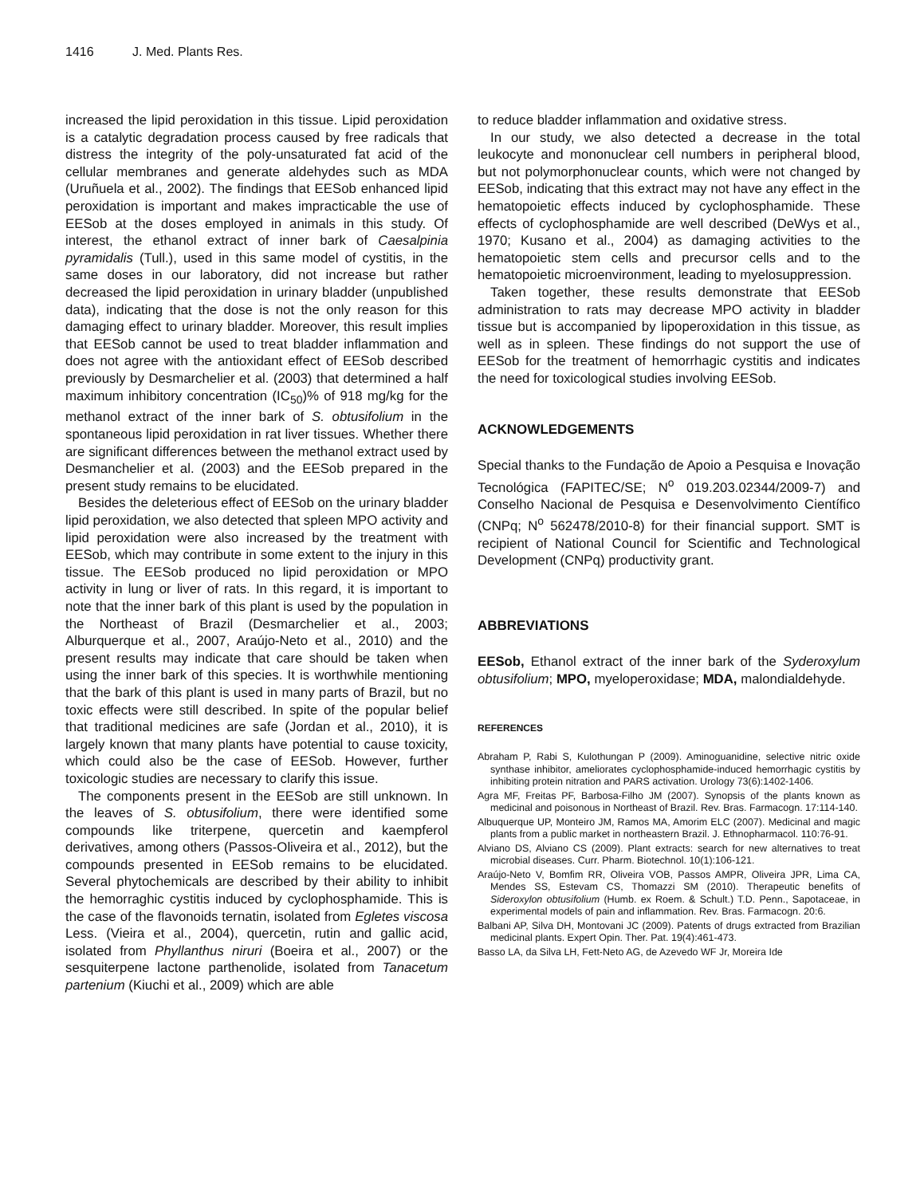1416 J. Med. Plants Res.
increased the lipid peroxidation in this tissue. Lipid peroxidation is a catalytic degradation process caused by free radicals that distress the integrity of the poly-unsaturated fat acid of the cellular membranes and generate aldehydes such as MDA (Uruñuela et al., 2002). The findings that EESob enhanced lipid peroxidation is important and makes impracticable the use of EESob at the doses employed in animals in this study. Of interest, the ethanol extract of inner bark of Caesalpinia pyramidalis (Tull.), used in this same model of cystitis, in the same doses in our laboratory, did not increase but rather decreased the lipid peroxidation in urinary bladder (unpublished data), indicating that the dose is not the only reason for this damaging effect to urinary bladder. Moreover, this result implies that EESob cannot be used to treat bladder inflammation and does not agree with the antioxidant effect of EESob described previously by Desmarchelier et al. (2003) that determined a half maximum inhibitory concentration (IC<sub>50</sub>)% of 918 mg/kg for the methanol extract of the inner bark of S. obtusifolium in the spontaneous lipid peroxidation in rat liver tissues. Whether there are significant differences between the methanol extract used by Desmanchelier et al. (2003) and the EESob prepared in the present study remains to be elucidated.
Besides the deleterious effect of EESob on the urinary bladder lipid peroxidation, we also detected that spleen MPO activity and lipid peroxidation were also increased by the treatment with EESob, which may contribute in some extent to the injury in this tissue. The EESob produced no lipid peroxidation or MPO activity in lung or liver of rats. In this regard, it is important to note that the inner bark of this plant is used by the population in the Northeast of Brazil (Desmarchelier et al., 2003; Alburquerque et al., 2007, Araújo-Neto et al., 2010) and the present results may indicate that care should be taken when using the inner bark of this species. It is worthwhile mentioning that the bark of this plant is used in many parts of Brazil, but no toxic effects were still described. In spite of the popular belief that traditional medicines are safe (Jordan et al., 2010), it is largely known that many plants have potential to cause toxicity, which could also be the case of EESob. However, further toxicologic studies are necessary to clarify this issue.
The components present in the EESob are still unknown. In the leaves of S. obtusifolium, there were identified some compounds like triterpene, quercetin and kaempferol derivatives, among others (Passos-Oliveira et al., 2012), but the compounds presented in EESob remains to be elucidated. Several phytochemicals are described by their ability to inhibit the hemorraghic cystitis induced by cyclophosphamide. This is the case of the flavonoids ternatin, isolated from Egletes viscosa Less. (Vieira et al., 2004), quercetin, rutin and gallic acid, isolated from Phyllanthus niruri (Boeira et al., 2007) or the sesquiterpene lactone parthenolide, isolated from Tanacetum partenium (Kiuchi et al., 2009) which are able
to reduce bladder inflammation and oxidative stress.
In our study, we also detected a decrease in the total leukocyte and mononuclear cell numbers in peripheral blood, but not polymorphonuclear counts, which were not changed by EESob, indicating that this extract may not have any effect in the hematopoietic effects induced by cyclophosphamide. These effects of cyclophosphamide are well described (DeWys et al., 1970; Kusano et al., 2004) as damaging activities to the hematopoietic stem cells and precursor cells and to the hematopoietic microenvironment, leading to myelosuppression.
Taken together, these results demonstrate that EESob administration to rats may decrease MPO activity in bladder tissue but is accompanied by lipoperoxidation in this tissue, as well as in spleen. These findings do not support the use of EESob for the treatment of hemorrhagic cystitis and indicates the need for toxicological studies involving EESob.
ACKNOWLEDGEMENTS
Special thanks to the Fundação de Apoio a Pesquisa e Inovação Tecnológica (FAPITEC/SE; N<sup>o</sup> 019.203.02344/2009-7) and Conselho Nacional de Pesquisa e Desenvolvimento Científico (CNPq; N<sup>o</sup> 562478/2010-8) for their financial support. SMT is recipient of National Council for Scientific and Technological Development (CNPq) productivity grant.
ABBREVIATIONS
EESob, Ethanol extract of the inner bark of the Syderoxylum obtusifolium; MPO, myeloperoxidase; MDA, malondialdehyde.
REFERENCES
Abraham P, Rabi S, Kulothungan P (2009). Aminoguanidine, selective nitric oxide synthase inhibitor, ameliorates cyclophosphamide-induced hemorrhagic cystitis by inhibiting protein nitration and PARS activation. Urology 73(6):1402-1406.
Agra MF, Freitas PF, Barbosa-Filho JM (2007). Synopsis of the plants known as medicinal and poisonous in Northeast of Brazil. Rev. Bras. Farmacogn. 17:114-140.
Albuquerque UP, Monteiro JM, Ramos MA, Amorim ELC (2007). Medicinal and magic plants from a public market in northeastern Brazil. J. Ethnopharmacol. 110:76-91.
Alviano DS, Alviano CS (2009). Plant extracts: search for new alternatives to treat microbial diseases. Curr. Pharm. Biotechnol. 10(1):106-121.
Araújo-Neto V, Bomfim RR, Oliveira VOB, Passos AMPR, Oliveira JPR, Lima CA, Mendes SS, Estevam CS, Thomazzi SM (2010). Therapeutic benefits of Sideroxylon obtusifolium (Humb. ex Roem. & Schult.) T.D. Penn., Sapotaceae, in experimental models of pain and inflammation. Rev. Bras. Farmacogn. 20:6.
Balbani AP, Silva DH, Montovani JC (2009). Patents of drugs extracted from Brazilian medicinal plants. Expert Opin. Ther. Pat. 19(4):461-473.
Basso LA, da Silva LH, Fett-Neto AG, de Azevedo WF Jr, Moreira Ide